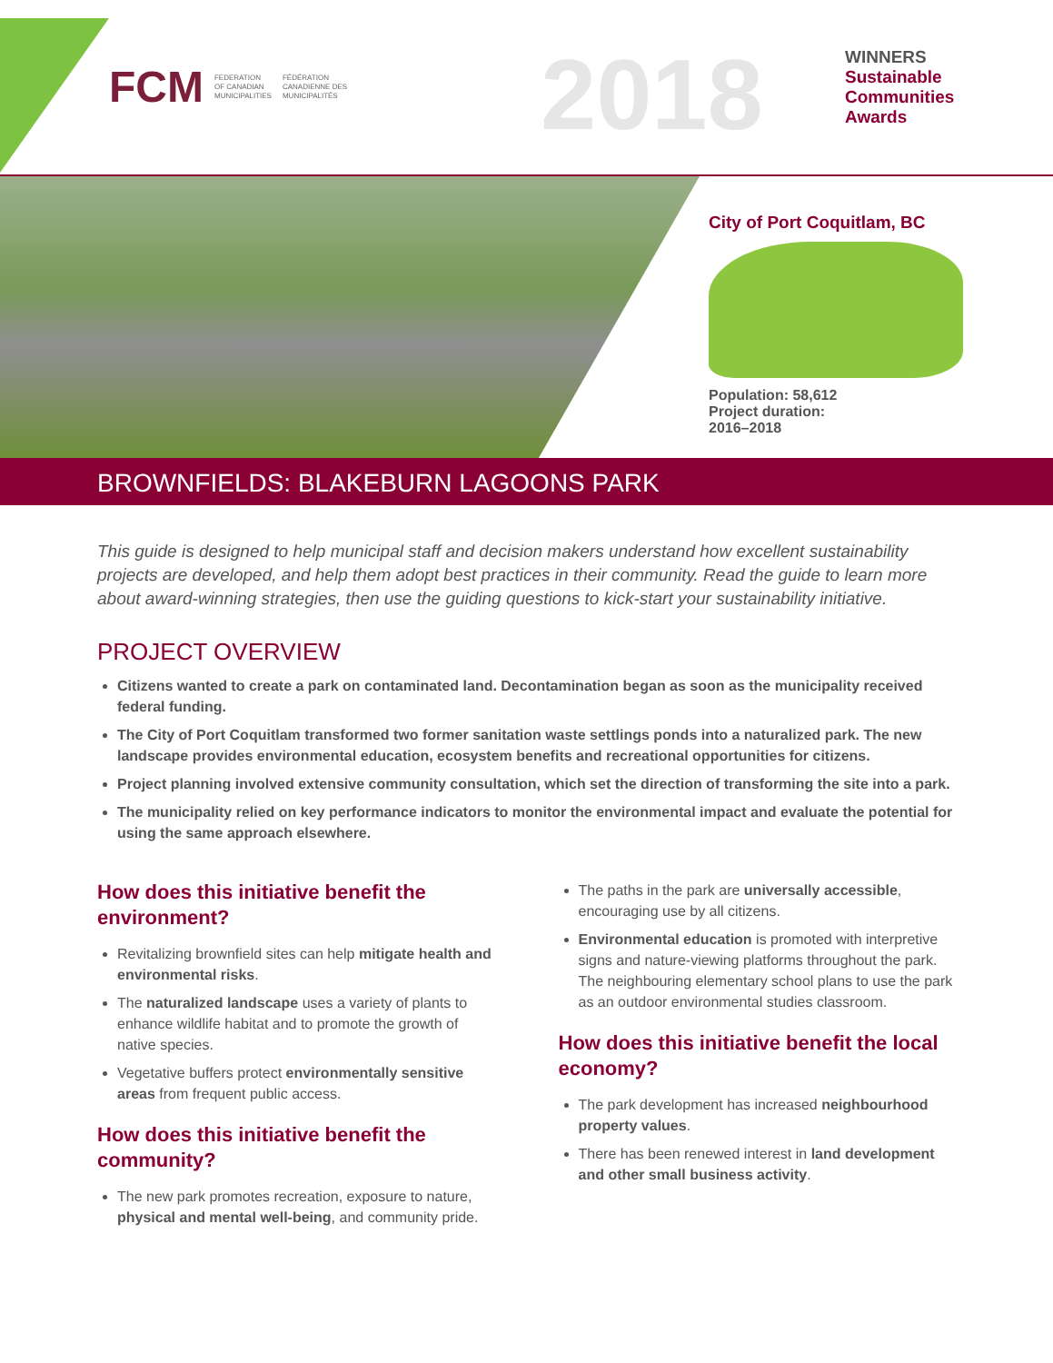FCM FEDERATION
OF CANADIAN
MUNICIPALITIES FÉDÉRATION
CANADIENNE DES
MUNICIPALITÉS
2018
WINNERS
Sustainable
Communities
Awards
City of Port Coquitlam, BC
Population: 58,612
Project duration:
2016–2018
BROWNFIELDS: BLAKEBURN LAGOONS PARK
This guide is designed to help municipal staff and decision makers understand how excellent sustainability projects are developed, and help them adopt best practices in their community. Read the guide to learn more about award-winning strategies, then use the guiding questions to kick-start your sustainability initiative.
PROJECT OVERVIEW
Citizens wanted to create a park on contaminated land. Decontamination began as soon as the municipality received federal funding.
The City of Port Coquitlam transformed two former sanitation waste settlings ponds into a naturalized park. The new landscape provides environmental education, ecosystem benefits and recreational opportunities for citizens.
Project planning involved extensive community consultation, which set the direction of transforming the site into a park.
The municipality relied on key performance indicators to monitor the environmental impact and evaluate the potential for using the same approach elsewhere.
How does this initiative benefit the environment?
Revitalizing brownfield sites can help mitigate health and environmental risks.
The naturalized landscape uses a variety of plants to enhance wildlife habitat and to promote the growth of native species.
Vegetative buffers protect environmentally sensitive areas from frequent public access.
How does this initiative benefit the community?
The new park promotes recreation, exposure to nature, physical and mental well-being, and community pride.
The paths in the park are universally accessible, encouraging use by all citizens.
Environmental education is promoted with interpretive signs and nature-viewing platforms throughout the park. The neighbouring elementary school plans to use the park as an outdoor environmental studies classroom.
How does this initiative benefit the local economy?
The park development has increased neighbourhood property values.
There has been renewed interest in land development and other small business activity.